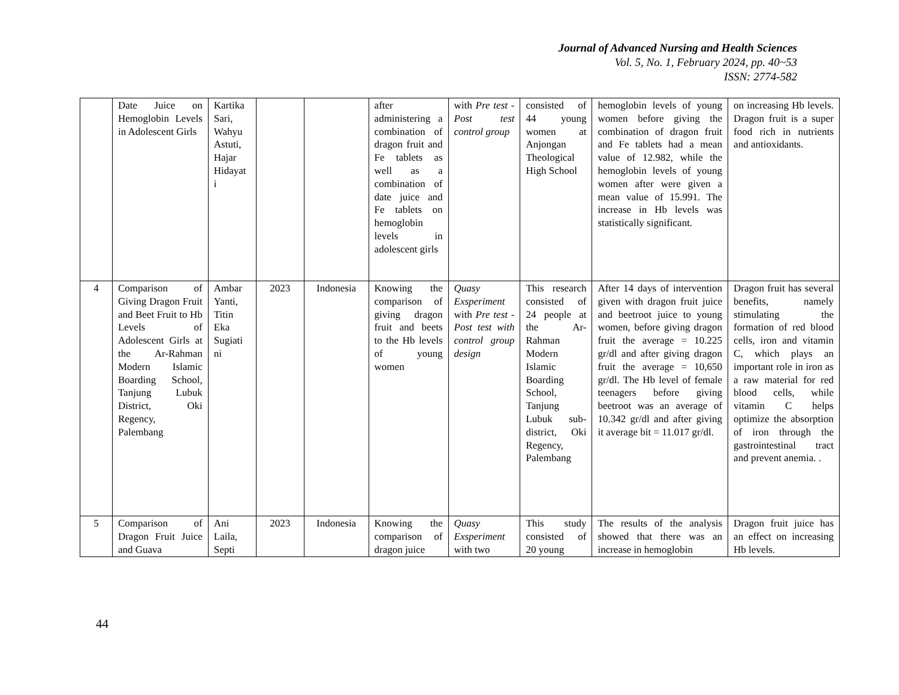Journal of Advanced Nursing and Health Sciences
Vol. 5, No. 1, February 2024, pp. 40~53
ISSN: 2774-582
| | Date Juice on Hemoglobin Levels in Adolescent Girls | Kartika Sari, Wahyu Astuti, Hajar Hidayat i | | | after administering a combination of dragon fruit and Fe tablets as well as a combination of date juice and Fe tablets on hemoglobin levels in adolescent girls | with Pre test - Post test control group | consisted of 44 young women at Anjongan Theological High School | hemoglobin levels of young women before giving the combination of dragon fruit and Fe tablets had a mean value of 12.982, while the hemoglobin levels of young women after were given a mean value of 15.991. The increase in Hb levels was statistically significant. | on increasing Hb levels. Dragon fruit is a super food rich in nutrients and antioxidants. |
| 4 | Comparison of Giving Dragon Fruit and Beet Fruit to Hb Levels of Adolescent Girls at the Ar-Rahman Modern Islamic Boarding School, Tanjung Lubuk District, Oki Regency, Palembang | Ambar Yanti, Titin Eka Sugiati ni | 2023 | Indonesia | Knowing the comparison of giving dragon fruit and beets to the Hb levels of young women | Quasy Exsperiment with Pre test - Post test with control group design | This research consisted of 24 people at the Ar-Rahman Modern Islamic Boarding School, Tanjung Lubuk sub-district, Oki Regency, Palembang | After 14 days of intervention given with dragon fruit juice and beetroot juice to young women, before giving dragon fruit the average = 10.225 gr/dl and after giving dragon fruit the average = 10,650 gr/dl. The Hb level of female teenagers before giving beetroot was an average of 10.342 gr/dl and after giving it average bit = 11.017 gr/dl. | Dragon fruit has several benefits, namely stimulating the formation of red blood cells, iron and vitamin C, which plays an important role in iron as a raw material for red blood cells, while vitamin C helps optimize the absorption of iron through the gastrointestinal tract and prevent anemia. . |
| 5 | Comparison of Dragon Fruit Juice and Guava | Ani Laila, Septi | 2023 | Indonesia | Knowing the comparison of dragon juice | Quasy Exsperiment with two | This study consisted of 20 young | The results of the analysis showed that there was an increase in hemoglobin | Dragon fruit juice has an effect on increasing Hb levels. |
44